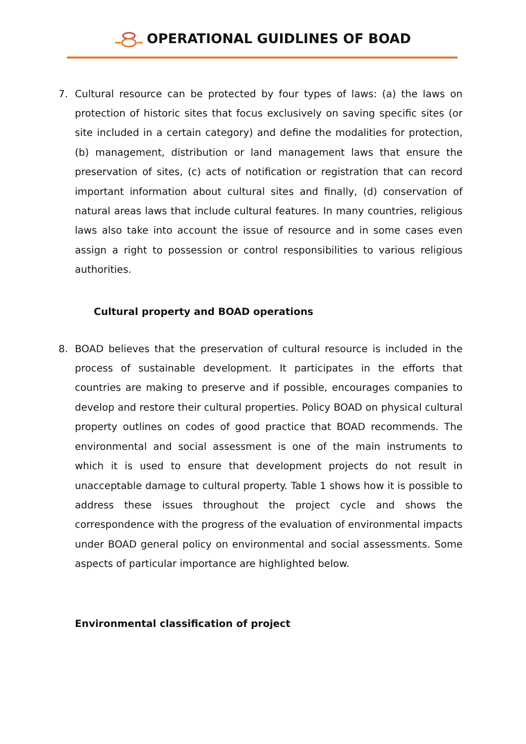OPERATIONAL GUIDLINES OF BOAD
7. Cultural resource can be protected by four types of laws: (a) the laws on protection of historic sites that focus exclusively on saving specific sites (or site included in a certain category) and define the modalities for protection, (b) management, distribution or land management laws that ensure the preservation of sites, (c) acts of notification or registration that can record important information about cultural sites and finally, (d) conservation of natural areas laws that include cultural features. In many countries, religious laws also take into account the issue of resource and in some cases even assign a right to possession or control responsibilities to various religious authorities.
Cultural property and BOAD operations
8. BOAD believes that the preservation of cultural resource is included in the process of sustainable development. It participates in the efforts that countries are making to preserve and if possible, encourages companies to develop and restore their cultural properties. Policy BOAD on physical cultural property outlines on codes of good practice that BOAD recommends. The environmental and social assessment is one of the main instruments to which it is used to ensure that development projects do not result in unacceptable damage to cultural property. Table 1 shows how it is possible to address these issues throughout the project cycle and shows the correspondence with the progress of the evaluation of environmental impacts under BOAD general policy on environmental and social assessments. Some aspects of particular importance are highlighted below.
Environmental classification of project